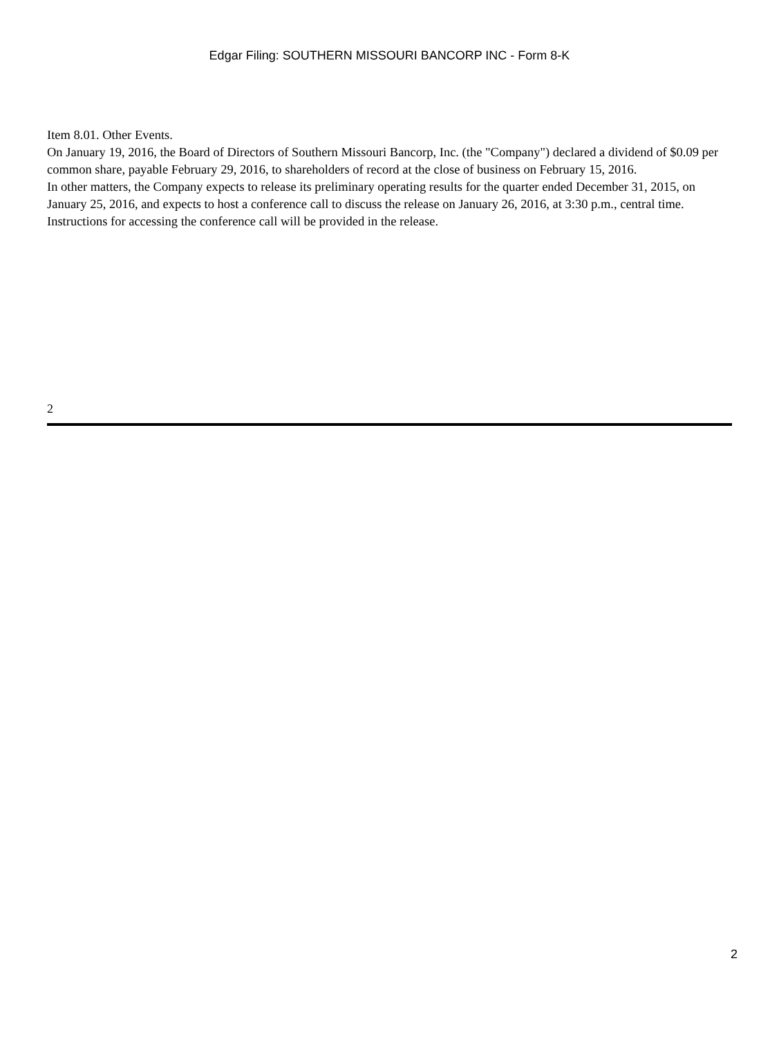Edgar Filing: SOUTHERN MISSOURI BANCORP INC - Form 8-K
Item 8.01. Other Events.
On January 19, 2016, the Board of Directors of Southern Missouri Bancorp, Inc. (the "Company") declared a dividend of $0.09 per common share, payable February 29, 2016, to shareholders of record at the close of business on February 15, 2016.
In other matters, the Company expects to release its preliminary operating results for the quarter ended December 31, 2015, on January 25, 2016, and expects to host a conference call to discuss the release on January 26, 2016, at 3:30 p.m., central time. Instructions for accessing the conference call will be provided in the release.
2
2